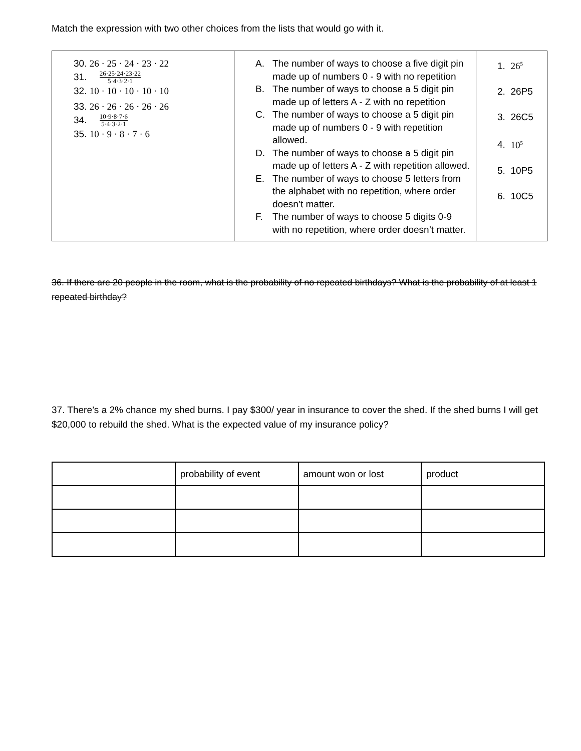Match the expression with two other choices from the lists that would go with it.
| 30. 26 · 25 · 24 · 23 · 22 31. 26·25·24·23·22 5·4·3·2·1 32. 10 · 10 · 10 · 10 · 10 33. 26 · 26 · 26 · 26 · 26 34. 10·9·8·7·6 5·4·3·2·1 35. 10 · 9 · 8 · 7 · 6 | A. The number of ways to choose a five digit pin made up of numbers 0 - 9 with no repetition B. The number of ways to choose a 5 digit pin made up of letters A - Z with no repetition C. The number of ways to choose a 5 digit pin made up of numbers 0 - 9 with repetition allowed. D. The number of ways to choose a 5 digit pin made up of letters A - Z with repetition allowed. E. The number of ways to choose 5 letters from the alphabet with no repetition, where order doesn’t matter. F. The number of ways to choose 5 digits 0-9 with no repetition, where order doesn’t matter. | 1. 26<sup>5</sup> 2. 26P5 3. 26C5 4. 10<sup>5</sup> 5. 10P5 6. 10C5 |
36. If there are 20 people in the room, what is the probability of no repeated birthdays? What is the probability of at least 1 repeated birthday?
37. There’s a 2% chance my shed burns. I pay $300/ year in insurance to cover the shed. If the shed burns I will get $20,000 to rebuild the shed. What is the expected value of my insurance policy?
| | probability of event | amount won or lost | product |